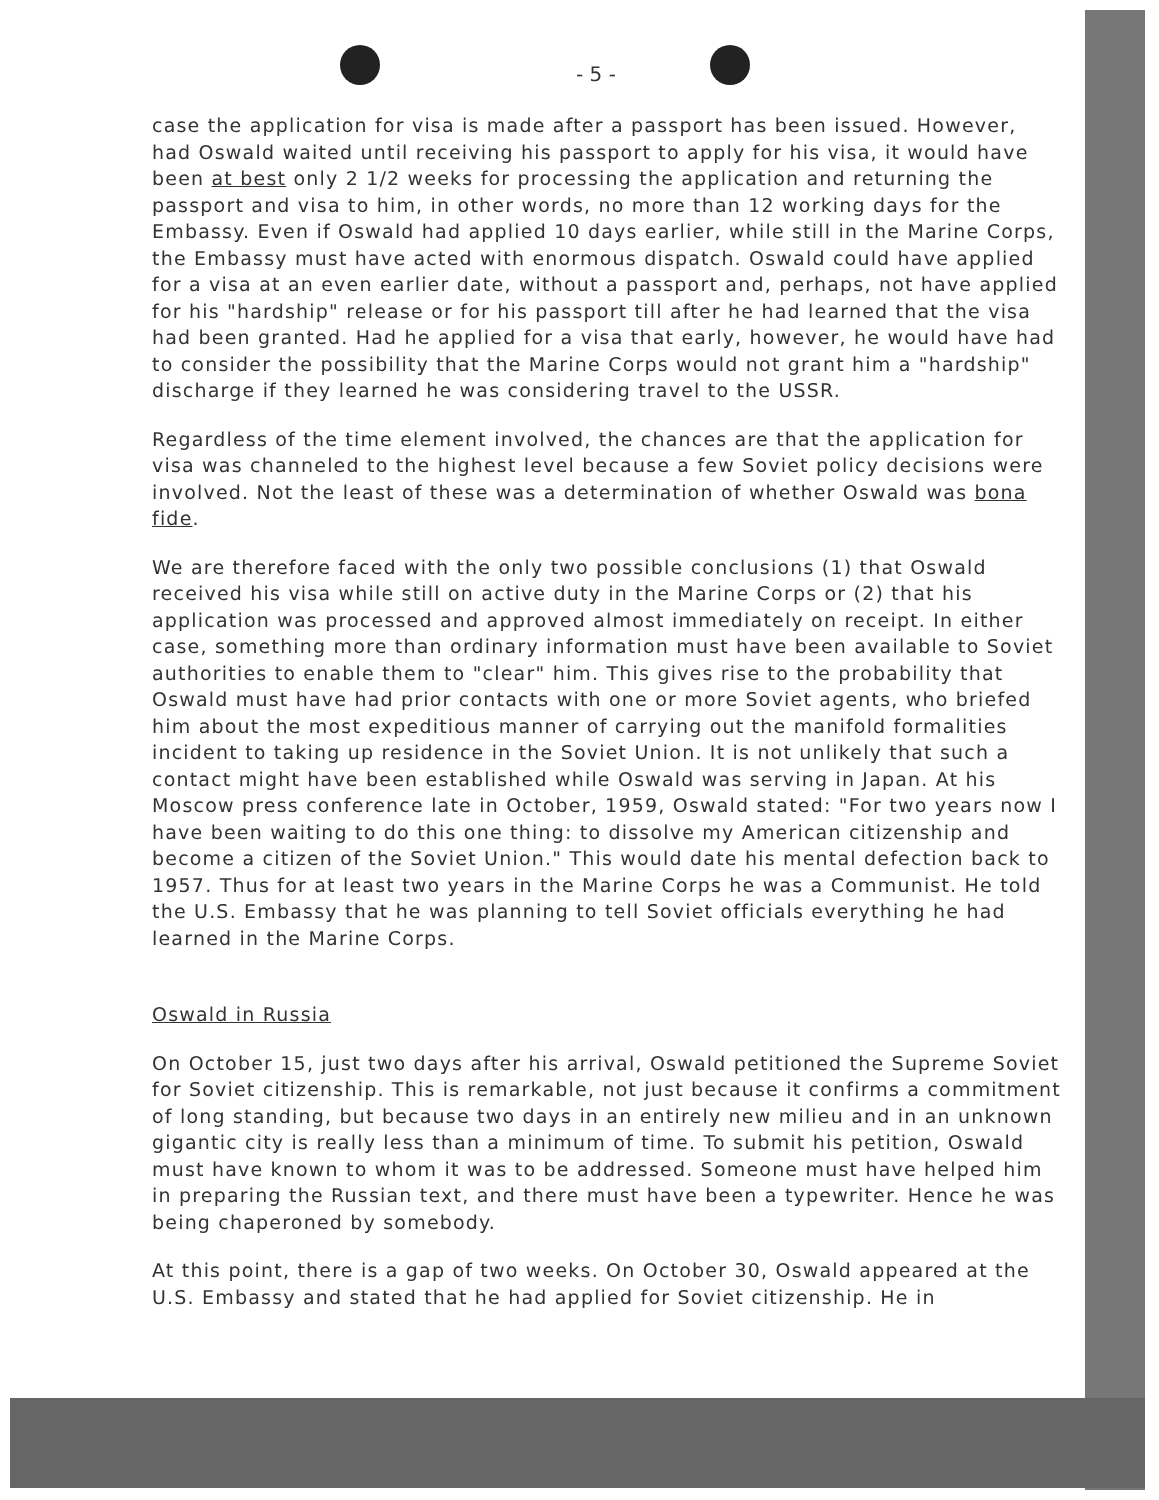- 5 -
case the application for visa is made after a passport has been issued. However, had Oswald waited until receiving his passport to apply for his visa, it would have been at best only 2 1/2 weeks for processing the application and returning the passport and visa to him, in other words, no more than 12 working days for the Embassy. Even if Oswald had applied 10 days earlier, while still in the Marine Corps, the Embassy must have acted with enormous dispatch. Oswald could have applied for a visa at an even earlier date, without a passport and, perhaps, not have applied for his "hardship" release or for his passport till after he had learned that the visa had been granted. Had he applied for a visa that early, however, he would have had to consider the possibility that the Marine Corps would not grant him a "hardship" discharge if they learned he was considering travel to the USSR.
Regardless of the time element involved, the chances are that the application for visa was channeled to the highest level because a few Soviet policy decisions were involved. Not the least of these was a determination of whether Oswald was bona fide.
We are therefore faced with the only two possible conclusions (1) that Oswald received his visa while still on active duty in the Marine Corps or (2) that his application was processed and approved almost immediately on receipt. In either case, something more than ordinary information must have been available to Soviet authorities to enable them to "clear" him. This gives rise to the probability that Oswald must have had prior contacts with one or more Soviet agents, who briefed him about the most expeditious manner of carrying out the manifold formalities incident to taking up residence in the Soviet Union. It is not unlikely that such a contact might have been established while Oswald was serving in Japan. At his Moscow press conference late in October, 1959, Oswald stated: "For two years now I have been waiting to do this one thing: to dissolve my American citizenship and become a citizen of the Soviet Union." This would date his mental defection back to 1957. Thus for at least two years in the Marine Corps he was a Communist. He told the U.S. Embassy that he was planning to tell Soviet officials everything he had learned in the Marine Corps.
Oswald in Russia
On October 15, just two days after his arrival, Oswald petitioned the Supreme Soviet for Soviet citizenship. This is remarkable, not just because it confirms a commitment of long standing, but because two days in an entirely new milieu and in an unknown gigantic city is really less than a minimum of time. To submit his petition, Oswald must have known to whom it was to be addressed. Someone must have helped him in preparing the Russian text, and there must have been a typewriter. Hence he was being chaperoned by somebody.
At this point, there is a gap of two weeks. On October 30, Oswald appeared at the U.S. Embassy and stated that he had applied for Soviet citizenship. He in